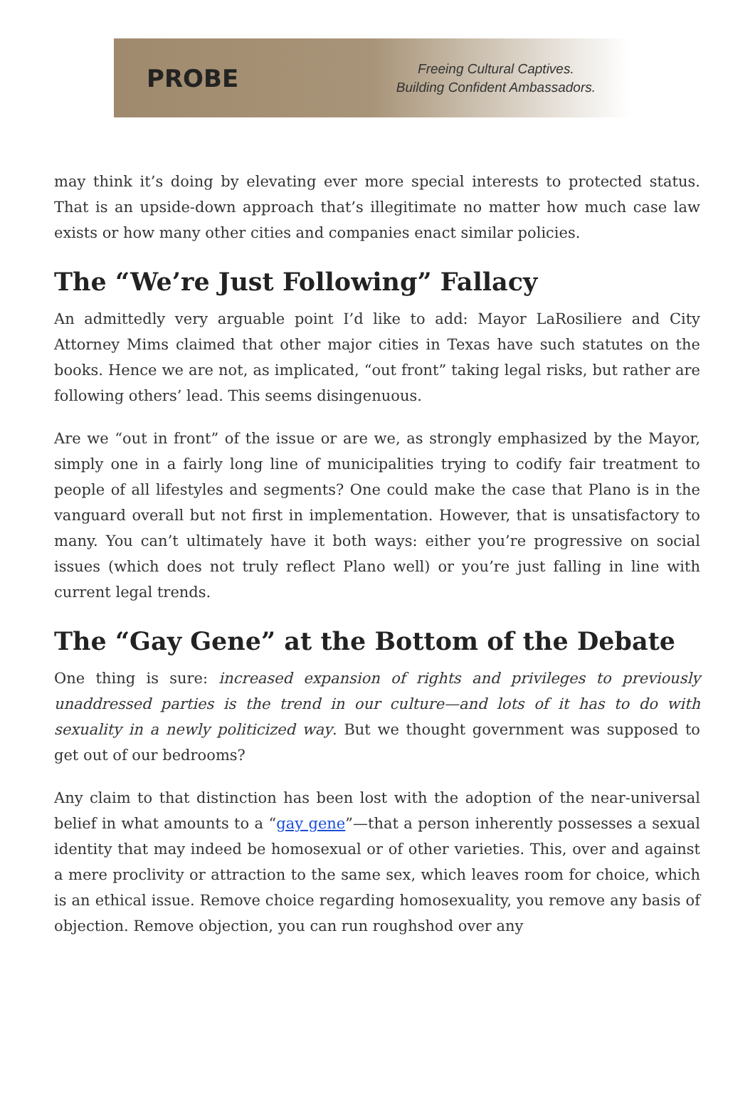PROBE
Freeing Cultural Captives.
Building Confident Ambassadors.
may think it’s doing by elevating ever more special interests to protected status. That is an upside-down approach that’s illegitimate no matter how much case law exists or how many other cities and companies enact similar policies.
The “We’re Just Following” Fallacy
An admittedly very arguable point I’d like to add: Mayor LaRosiliere and City Attorney Mims claimed that other major cities in Texas have such statutes on the books. Hence we are not, as implicated, “out front” taking legal risks, but rather are following others’ lead. This seems disingenuous.
Are we “out in front” of the issue or are we, as strongly emphasized by the Mayor, simply one in a fairly long line of municipalities trying to codify fair treatment to people of all lifestyles and segments? One could make the case that Plano is in the vanguard overall but not first in implementation. However, that is unsatisfactory to many. You can’t ultimately have it both ways: either you’re progressive on social issues (which does not truly reflect Plano well) or you’re just falling in line with current legal trends.
The “Gay Gene” at the Bottom of the Debate
One thing is sure: increased expansion of rights and privileges to previously unaddressed parties is the trend in our culture—and lots of it has to do with sexuality in a newly politicized way. But we thought government was supposed to get out of our bedrooms?
Any claim to that distinction has been lost with the adoption of the near-universal belief in what amounts to a “gay gene”—that a person inherently possesses a sexual identity that may indeed be homosexual or of other varieties. This, over and against a mere proclivity or attraction to the same sex, which leaves room for choice, which is an ethical issue. Remove choice regarding homosexuality, you remove any basis of objection. Remove objection, you can run roughshod over any